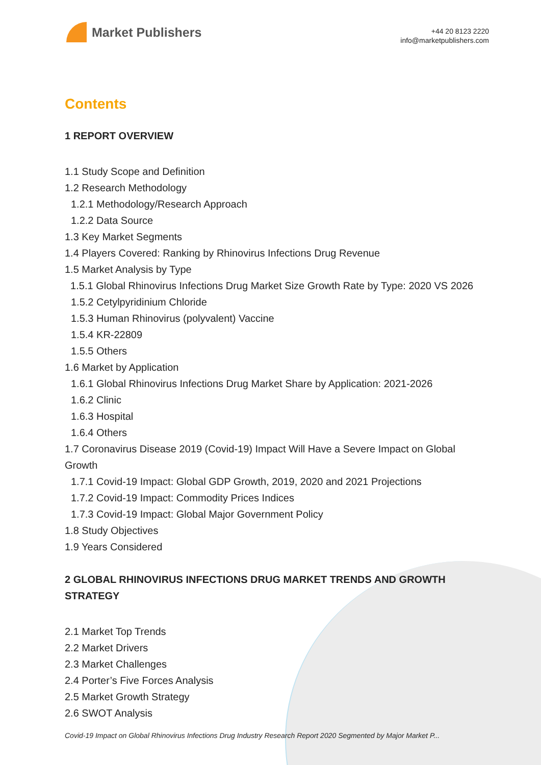Market Publishers
+44 20 8123 2220
info@marketpublishers.com
Contents
1 REPORT OVERVIEW
1.1 Study Scope and Definition
1.2 Research Methodology
1.2.1 Methodology/Research Approach
1.2.2 Data Source
1.3 Key Market Segments
1.4 Players Covered: Ranking by Rhinovirus Infections Drug Revenue
1.5 Market Analysis by Type
1.5.1 Global Rhinovirus Infections Drug Market Size Growth Rate by Type: 2020 VS 2026
1.5.2 Cetylpyridinium Chloride
1.5.3 Human Rhinovirus (polyvalent) Vaccine
1.5.4 KR-22809
1.5.5 Others
1.6 Market by Application
1.6.1 Global Rhinovirus Infections Drug Market Share by Application: 2021-2026
1.6.2 Clinic
1.6.3 Hospital
1.6.4 Others
1.7 Coronavirus Disease 2019 (Covid-19) Impact Will Have a Severe Impact on Global Growth
1.7.1 Covid-19 Impact: Global GDP Growth, 2019, 2020 and 2021 Projections
1.7.2 Covid-19 Impact: Commodity Prices Indices
1.7.3 Covid-19 Impact: Global Major Government Policy
1.8 Study Objectives
1.9 Years Considered
2 GLOBAL RHINOVIRUS INFECTIONS DRUG MARKET TRENDS AND GROWTH STRATEGY
2.1 Market Top Trends
2.2 Market Drivers
2.3 Market Challenges
2.4 Porter’s Five Forces Analysis
2.5 Market Growth Strategy
2.6 SWOT Analysis
Covid-19 Impact on Global Rhinovirus Infections Drug Industry Research Report 2020 Segmented by Major Market P...